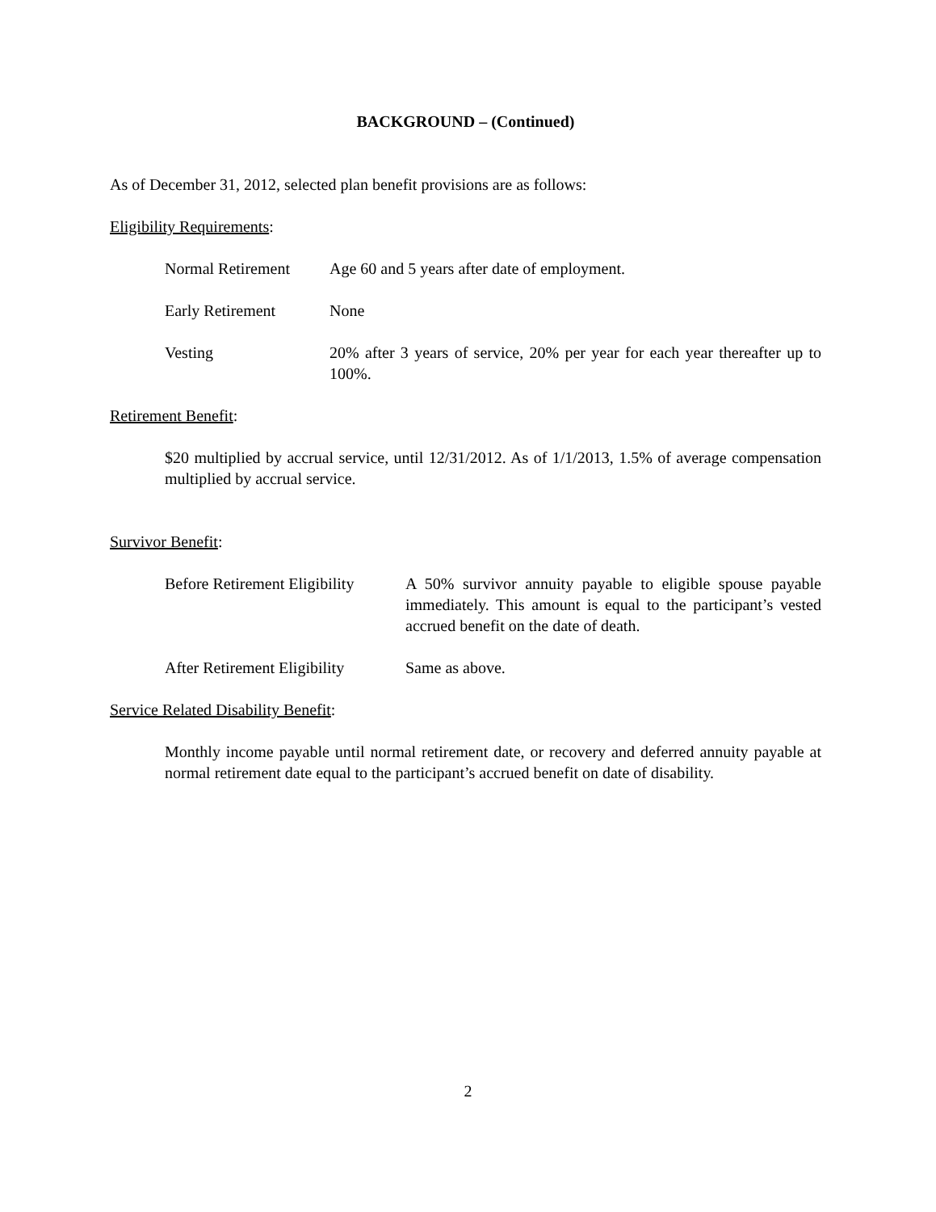BACKGROUND – (Continued)
As of December 31, 2012, selected plan benefit provisions are as follows:
Eligibility Requirements:
Normal Retirement Age 60 and 5 years after date of employment.
Early Retirement None
Vesting 20% after 3 years of service, 20% per year for each year thereafter up to 100%.
Retirement Benefit:
$20 multiplied by accrual service, until 12/31/2012. As of 1/1/2013, 1.5% of average compensation multiplied by accrual service.
Survivor Benefit:
Before Retirement Eligibility
A 50% survivor annuity payable to eligible spouse payable immediately. This amount is equal to the participant’s vested accrued benefit on the date of death.
After Retirement Eligibility
Same as above.
Service Related Disability Benefit:
Monthly income payable until normal retirement date, or recovery and deferred annuity payable at normal retirement date equal to the participant’s accrued benefit on date of disability.
2